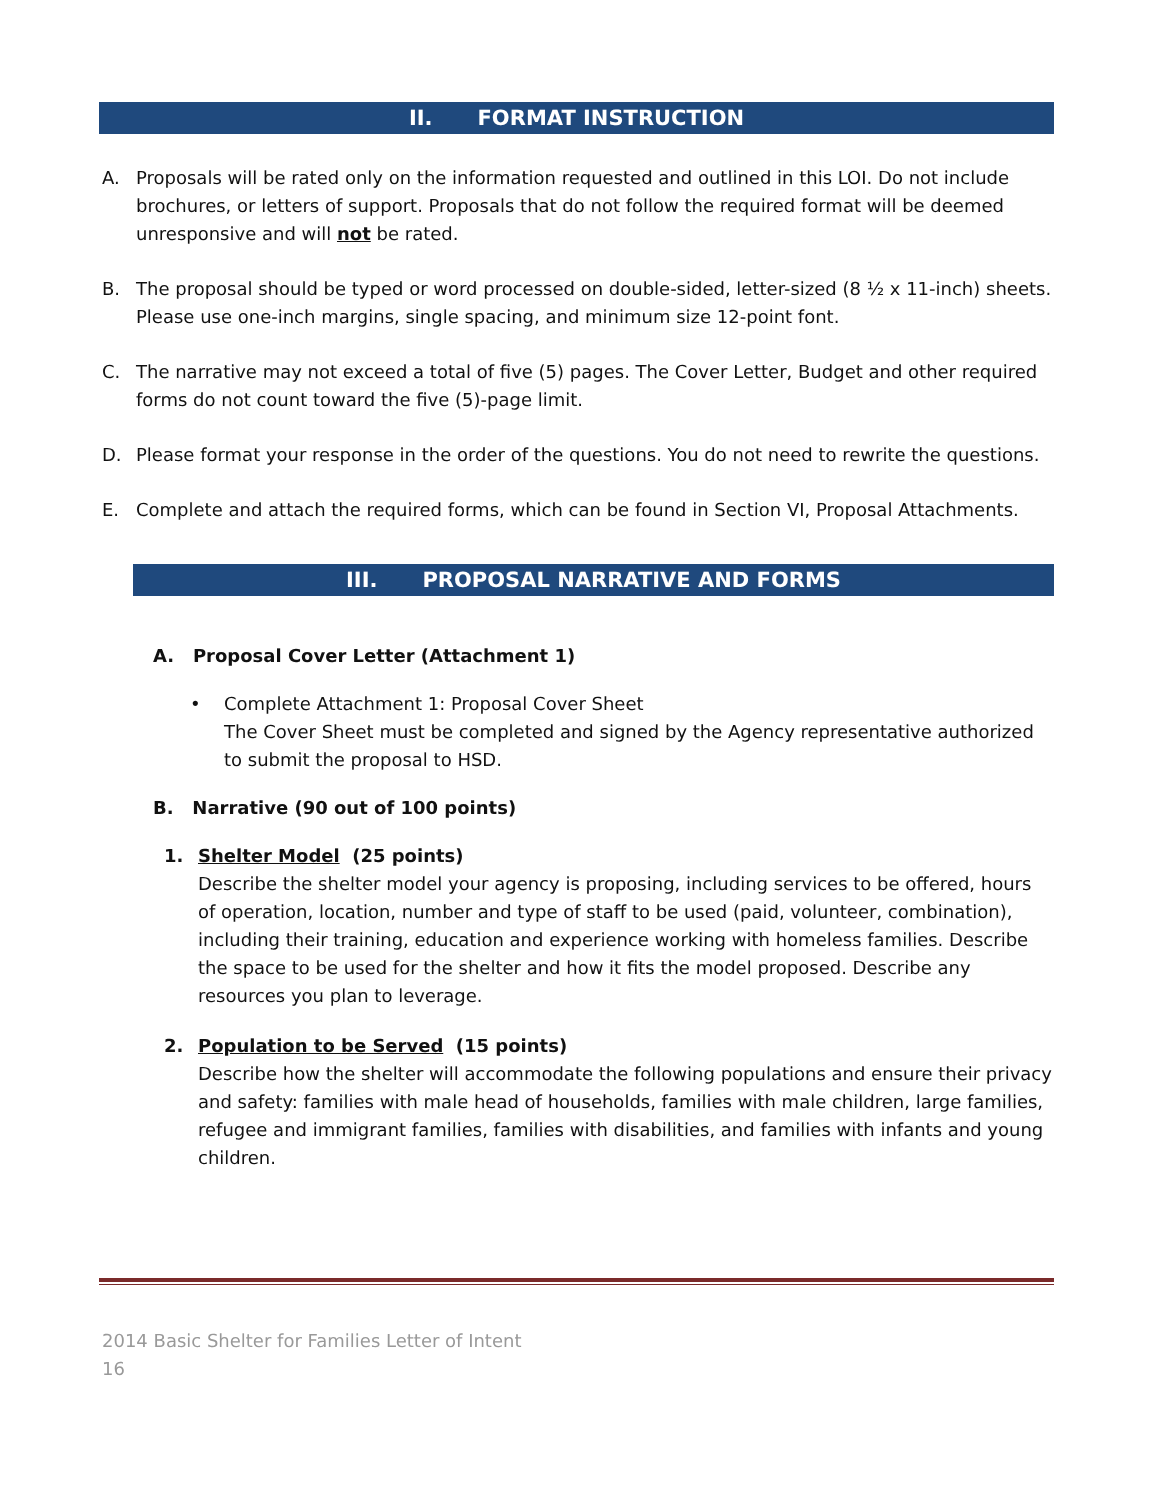II. FORMAT INSTRUCTION
A. Proposals will be rated only on the information requested and outlined in this LOI. Do not include brochures, or letters of support. Proposals that do not follow the required format will be deemed unresponsive and will not be rated.
B. The proposal should be typed or word processed on double-sided, letter-sized (8 ½ x 11-inch) sheets. Please use one-inch margins, single spacing, and minimum size 12-point font.
C. The narrative may not exceed a total of five (5) pages. The Cover Letter, Budget and other required forms do not count toward the five (5)-page limit.
D. Please format your response in the order of the questions. You do not need to rewrite the questions.
E. Complete and attach the required forms, which can be found in Section VI, Proposal Attachments.
III. PROPOSAL NARRATIVE AND FORMS
A. Proposal Cover Letter (Attachment 1)
• Complete Attachment 1: Proposal Cover Sheet
The Cover Sheet must be completed and signed by the Agency representative authorized to submit the proposal to HSD.
B. Narrative (90 out of 100 points)
1. Shelter Model (25 points)
Describe the shelter model your agency is proposing, including services to be offered, hours of operation, location, number and type of staff to be used (paid, volunteer, combination), including their training, education and experience working with homeless families. Describe the space to be used for the shelter and how it fits the model proposed. Describe any resources you plan to leverage.
2. Population to be Served (15 points)
Describe how the shelter will accommodate the following populations and ensure their privacy and safety: families with male head of households, families with male children, large families, refugee and immigrant families, families with disabilities, and families with infants and young children.
2014 Basic Shelter for Families Letter of Intent
16